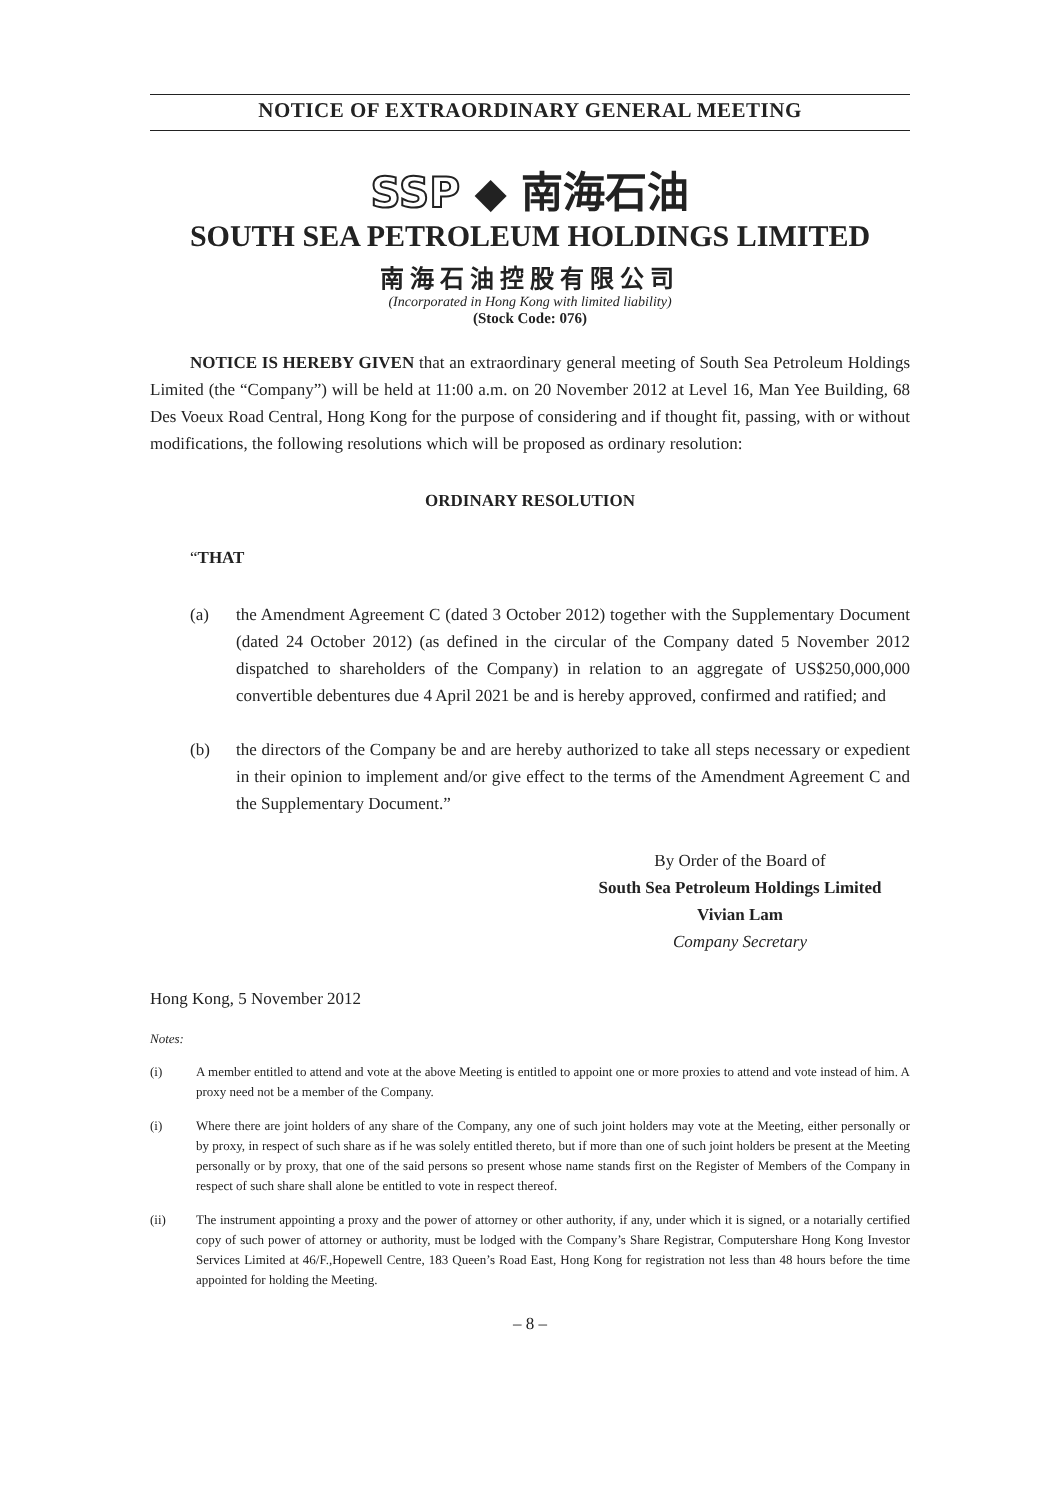NOTICE OF EXTRAORDINARY GENERAL MEETING
SSP ◆ 南海石油
SOUTH SEA PETROLEUM HOLDINGS LIMITED
南海石油控股有限公司
(Incorporated in Hong Kong with limited liability)
(Stock Code: 076)
NOTICE IS HEREBY GIVEN that an extraordinary general meeting of South Sea Petroleum Holdings Limited (the “Company”) will be held at 11:00 a.m. on 20 November 2012 at Level 16, Man Yee Building, 68 Des Voeux Road Central, Hong Kong for the purpose of considering and if thought fit, passing, with or without modifications, the following resolutions which will be proposed as ordinary resolution:
ORDINARY RESOLUTION
“THAT
(a) the Amendment Agreement C (dated 3 October 2012) together with the Supplementary Document (dated 24 October 2012) (as defined in the circular of the Company dated 5 November 2012 dispatched to shareholders of the Company) in relation to an aggregate of US$250,000,000 convertible debentures due 4 April 2021 be and is hereby approved, confirmed and ratified; and
(b) the directors of the Company be and are hereby authorized to take all steps necessary or expedient in their opinion to implement and/or give effect to the terms of the Amendment Agreement C and the Supplementary Document.”
By Order of the Board of
South Sea Petroleum Holdings Limited
Vivian Lam
Company Secretary
Hong Kong, 5 November 2012
Notes:
(i) A member entitled to attend and vote at the above Meeting is entitled to appoint one or more proxies to attend and vote instead of him. A proxy need not be a member of the Company.
(i) Where there are joint holders of any share of the Company, any one of such joint holders may vote at the Meeting, either personally or by proxy, in respect of such share as if he was solely entitled thereto, but if more than one of such joint holders be present at the Meeting personally or by proxy, that one of the said persons so present whose name stands first on the Register of Members of the Company in respect of such share shall alone be entitled to vote in respect thereof.
(ii) The instrument appointing a proxy and the power of attorney or other authority, if any, under which it is signed, or a notarially certified copy of such power of attorney or authority, must be lodged with the Company’s Share Registrar, Computershare Hong Kong Investor Services Limited at 46/F.,Hopewell Centre, 183 Queen’s Road East, Hong Kong for registration not less than 48 hours before the time appointed for holding the Meeting.
– 8 –